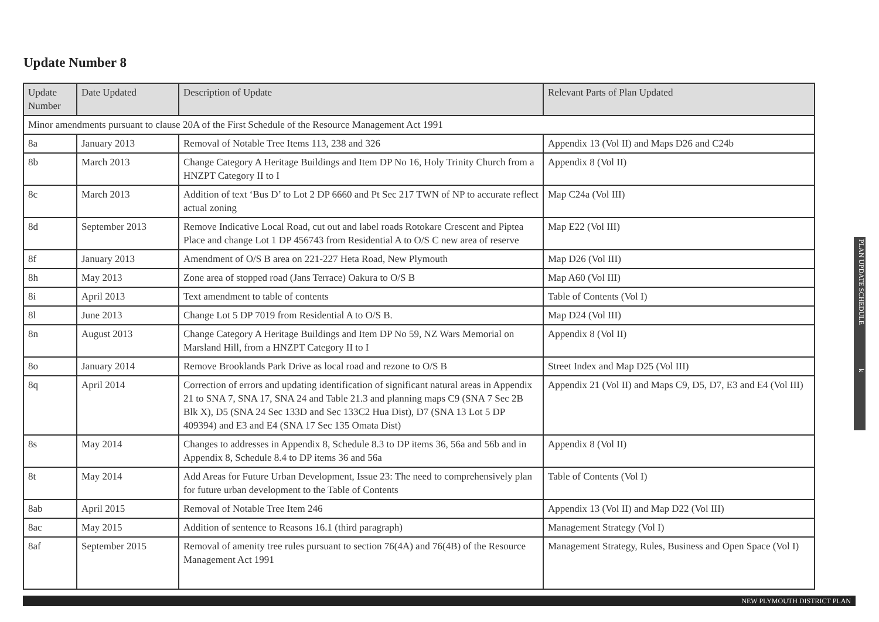Update Number 8
| Update Number | Date Updated | Description of Update | Relevant Parts of Plan Updated |
| --- | --- | --- | --- |
| Minor amendments pursuant to clause 20A of the First Schedule of the Resource Management Act 1991 | | | |
| 8a | January 2013 | Removal of Notable Tree Items 113, 238 and 326 | Appendix 13 (Vol II) and Maps D26 and C24b |
| 8b | March 2013 | Change Category A Heritage Buildings and Item DP No 16, Holy Trinity Church from a HNZPT Category II to I | Appendix 8 (Vol II) |
| 8c | March 2013 | Addition of text ‘Bus D’ to Lot 2 DP 6660 and Pt Sec 217 TWN of NP to accurate reflect actual zoning | Map C24a (Vol III) |
| 8d | September 2013 | Remove Indicative Local Road, cut out and label roads Rotokare Crescent and Piptea Place and change Lot 1 DP 456743 from Residential A to O/S C new area of reserve | Map E22 (Vol III) |
| 8f | January 2013 | Amendment of O/S B area on 221-227 Heta Road, New Plymouth | Map D26 (Vol III) |
| 8h | May 2013 | Zone area of stopped road (Jans Terrace) Oakura to O/S B | Map A60 (Vol III) |
| 8i | April 2013 | Text amendment to table of contents | Table of Contents (Vol I) |
| 8l | June 2013 | Change Lot 5 DP 7019 from Residential A to O/S B. | Map D24 (Vol III) |
| 8n | August 2013 | Change Category A Heritage Buildings and Item DP No 59, NZ Wars Memorial on Marsland Hill, from a HNZPT Category II to I | Appendix 8 (Vol II) |
| 8o | January 2014 | Remove Brooklands Park Drive as local road and rezone to O/S B | Street Index and Map D25 (Vol III) |
| 8q | April 2014 | Correction of errors and updating identification of significant natural areas in Appendix 21 to SNA 7, SNA 17, SNA 24 and Table 21.3 and planning maps C9 (SNA 7 Sec 2B Blk X), D5 (SNA 24 Sec 133D and Sec 133C2 Hua Dist), D7 (SNA 13 Lot 5 DP 409394) and E3 and E4 (SNA 17 Sec 135 Omata Dist) | Appendix 21 (Vol II) and Maps C9, D5, D7, E3 and E4 (Vol III) |
| 8s | May 2014 | Changes to addresses in Appendix 8, Schedule 8.3 to DP items 36, 56a and 56b and in Appendix 8, Schedule 8.4 to DP items 36 and 56a | Appendix 8 (Vol II) |
| 8t | May 2014 | Add Areas for Future Urban Development, Issue 23: The need to comprehensively plan for future urban development to the Table of Contents | Table of Contents (Vol I) |
| 8ab | April 2015 | Removal of Notable Tree Item 246 | Appendix 13 (Vol II) and Map D22 (Vol III) |
| 8ac | May 2015 | Addition of sentence to Reasons 16.1 (third paragraph) | Management Strategy (Vol I) |
| 8af | September 2015 | Removal of amenity tree rules pursuant to section 76(4A) and 76(4B) of the Resource Management Act 1991 | Management Strategy, Rules, Business and Open Space (Vol I) |
PLAN UPDATE SCHEDULE k
NEW PLYMOUTH DISTRICT PLAN